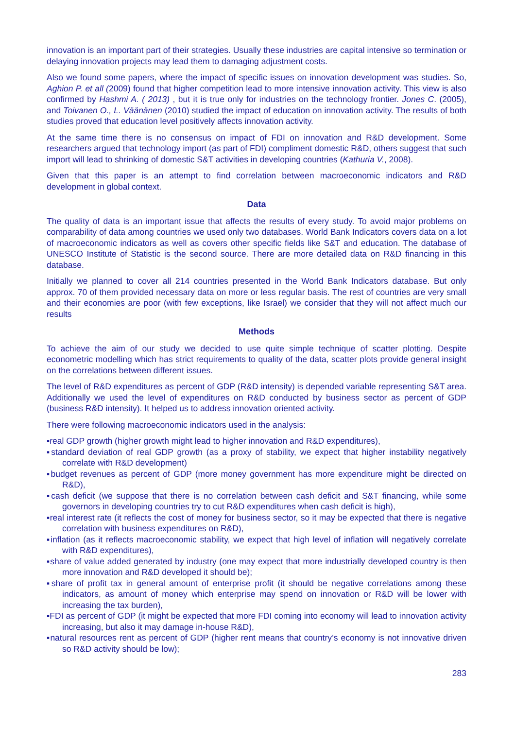innovation is an important part of their strategies. Usually these industries are capital intensive so termination or delaying innovation projects may lead them to damaging adjustment costs.
Also we found some papers, where the impact of specific issues on innovation development was studies. So, Aghion P. et all (2009) found that higher competition lead to more intensive innovation activity. This view is also confirmed by Hashmi A. ( 2013) , but it is true only for industries on the technology frontier. Jones C. (2005), and Toivanen O., L. Väänänen (2010) studied the impact of education on innovation activity. The results of both studies proved that education level positively affects innovation activity.
At the same time there is no consensus on impact of FDI on innovation and R&D development. Some researchers argued that technology import (as part of FDI) compliment domestic R&D, others suggest that such import will lead to shrinking of domestic S&T activities in developing countries (Kathuria V., 2008).
Given that this paper is an attempt to find correlation between macroeconomic indicators and R&D development in global context.
Data
The quality of data is an important issue that affects the results of every study. To avoid major problems on comparability of data among countries we used only two databases. World Bank Indicators covers data on a lot of macroeconomic indicators as well as covers other specific fields like S&T and education. The database of UNESCO Institute of Statistic is the second source. There are more detailed data on R&D financing in this database.
Initially we planned to cover all 214 countries presented in the World Bank Indicators database. But only approx. 70 of them provided necessary data on more or less regular basis. The rest of countries are very small and their economies are poor (with few exceptions, like Israel) we consider that they will not affect much our results
Methods
To achieve the aim of our study we decided to use quite simple technique of scatter plotting. Despite econometric modelling which has strict requirements to quality of the data, scatter plots provide general insight on the correlations between different issues.
The level of R&D expenditures as percent of GDP (R&D intensity) is depended variable representing S&T area. Additionally we used the level of expenditures on R&D conducted by business sector as percent of GDP (business R&D intensity). It helped us to address innovation oriented activity.
There were following macroeconomic indicators used in the analysis:
▪real GDP growth (higher growth might lead to higher innovation and R&D expenditures),
▪standard deviation of real GDP growth (as a proxy of stability, we expect that higher instability negatively correlate with R&D development)
▪budget revenues as percent of GDP (more money government has more expenditure might be directed on R&D),
▪cash deficit (we suppose that there is no correlation between cash deficit and S&T financing, while some governors in developing countries try to cut R&D expenditures when cash deficit is high),
▪real interest rate (it reflects the cost of money for business sector, so it may be expected that there is negative correlation with business expenditures on R&D),
▪inflation (as it reflects macroeconomic stability, we expect that high level of inflation will negatively correlate with R&D expenditures),
▪share of value added generated by industry (one may expect that more industrially developed country is then more innovation and R&D developed it should be);
▪share of profit tax in general amount of enterprise profit (it should be negative correlations among these indicators, as amount of money which enterprise may spend on innovation or R&D will be lower with increasing the tax burden),
▪FDI as percent of GDP (it might be expected that more FDI coming into economy will lead to innovation activity increasing, but also it may damage in-house R&D),
▪natural resources rent as percent of GDP (higher rent means that country’s economy is not innovative driven so R&D activity should be low);
283